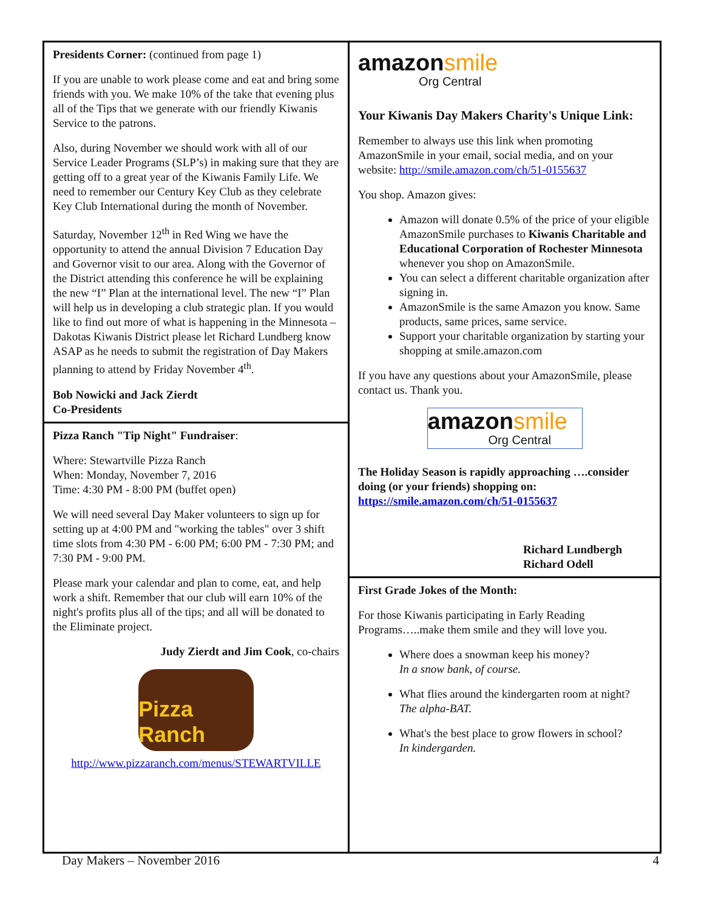Presidents Corner: (continued from page 1)
If you are unable to work please come and eat and bring some friends with you. We make 10% of the take that evening plus all of the Tips that we generate with our friendly Kiwanis Service to the patrons.
Also, during November we should work with all of our Service Leader Programs (SLP’s) in making sure that they are getting off to a great year of the Kiwanis Family Life. We need to remember our Century Key Club as they celebrate Key Club International during the month of November.
Saturday, November 12<sup>th</sup> in Red Wing we have the opportunity to attend the annual Division 7 Education Day and Governor visit to our area. Along with the Governor of the District attending this conference he will be explaining the new “I” Plan at the international level. The new “I” Plan will help us in developing a club strategic plan. If you would like to find out more of what is happening in the Minnesota – Dakotas Kiwanis District please let Richard Lundberg know ASAP as he needs to submit the registration of Day Makers planning to attend by Friday November 4<sup>th</sup>.
Bob Nowicki and Jack Zierdt
Co-Presidents
Pizza Ranch "Tip Night" Fundraiser:
Where: Stewartville Pizza Ranch
When: Monday, November 7, 2016
Time: 4:30 PM - 8:00 PM (buffet open)
We will need several Day Maker volunteers to sign up for setting up at 4:00 PM and "working the tables" over 3 shift time slots from 4:30 PM - 6:00 PM; 6:00 PM - 7:30 PM; and 7:30 PM - 9:00 PM.
Please mark your calendar and plan to come, eat, and help work a shift. Remember that our club will earn 10% of the night's profits plus all of the tips; and all will be donated to the Eliminate project.
Judy Zierdt and Jim Cook, co-chairs
Pizza Ranch
http://www.pizzaranch.com/menus/STEWARTVILLE
amazonsmile
Org Central
Your Kiwanis Day Makers Charity's Unique Link:
Remember to always use this link when promoting AmazonSmile in your email, social media, and on your website: http://smile.amazon.com/ch/51-0155637
You shop. Amazon gives:
Amazon will donate 0.5% of the price of your eligible AmazonSmile purchases to Kiwanis Charitable and Educational Corporation of Rochester Minnesota whenever you shop on AmazonSmile.
You can select a different charitable organization after signing in.
AmazonSmile is the same Amazon you know. Same products, same prices, same service.
Support your charitable organization by starting your shopping at smile.amazon.com
If you have any questions about your AmazonSmile, please contact us. Thank you.
amazonsmile
Org Central
The Holiday Season is rapidly approaching ….consider doing (or your friends) shopping on: https://smile.amazon.com/ch/51-0155637
Richard Lundbergh
Richard Odell
First Grade Jokes of the Month:
For those Kiwanis participating in Early Reading Programs…..make them smile and they will love you.
Where does a snowman keep his money?
In a snow bank, of course.
What flies around the kindergarten room at night?
The alpha-BAT.
What's the best place to grow flowers in school?
In kindergarden.
Day Makers – November 2016 4